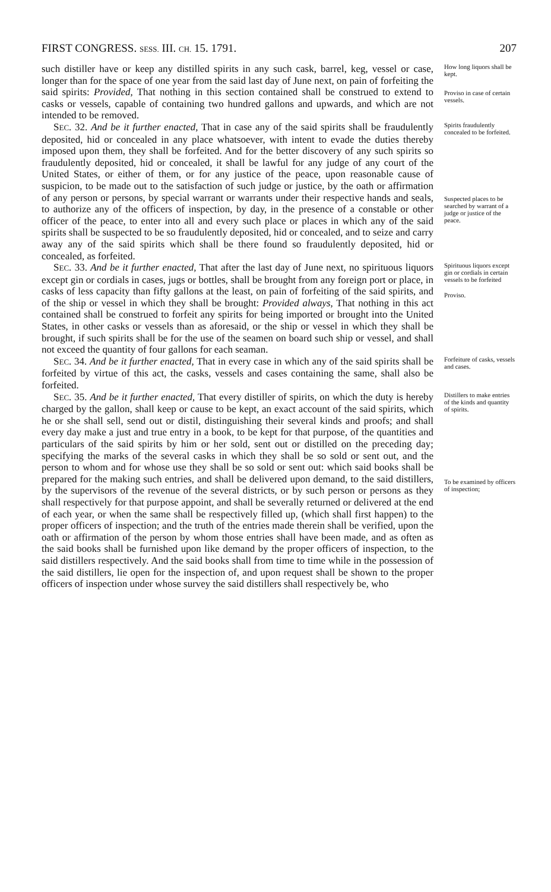FIRST CONGRESS. SESS. III. CH. 15. 1791. 207
such distiller have or keep any distilled spirits in any such cask, barrel, keg, vessel or case, longer than for the space of one year from the said last day of June next, on pain of forfeiting the said spirits: Provided, That nothing in this section contained shall be construed to extend to casks or vessels, capable of containing two hundred gallons and upwards, and which are not intended to be removed.
How long liquors shall be kept.
Proviso in case of certain vessels.
SEC. 32. And be it further enacted, That in case any of the said spirits shall be fraudulently deposited, hid or concealed in any place whatsoever, with intent to evade the duties thereby imposed upon them, they shall be forfeited. And for the better discovery of any such spirits so fraudulently deposited, hid or concealed, it shall be lawful for any judge of any court of the United States, or either of them, or for any justice of the peace, upon reasonable cause of suspicion, to be made out to the satisfaction of such judge or justice, by the oath or affirmation of any person or persons, by special warrant or warrants under their respective hands and seals, to authorize any of the officers of inspection, by day, in the presence of a constable or other officer of the peace, to enter into all and every such place or places in which any of the said spirits shall be suspected to be so fraudulently deposited, hid or concealed, and to seize and carry away any of the said spirits which shall be there found so fraudulently deposited, hid or concealed, as forfeited.
Spirits fraudulently concealed to be forfeited.
Suspected places to be searched by warrant of a judge or justice of the peace.
SEC. 33. And be it further enacted, That after the last day of June next, no spirituous liquors except gin or cordials in cases, jugs or bottles, shall be brought from any foreign port or place, in casks of less capacity than fifty gallons at the least, on pain of forfeiting of the said spirits, and of the ship or vessel in which they shall be brought: Provided always, That nothing in this act contained shall be construed to forfeit any spirits for being imported or brought into the United States, in other casks or vessels than as aforesaid, or the ship or vessel in which they shall be brought, if such spirits shall be for the use of the seamen on board such ship or vessel, and shall not exceed the quantity of four gallons for each seaman.
Spirituous liquors except gin or cordials in certain vessels to be forfeited
Proviso.
SEC. 34. And be it further enacted, That in every case in which any of the said spirits shall be forfeited by virtue of this act, the casks, vessels and cases containing the same, shall also be forfeited.
Forfeiture of casks, vessels and cases.
SEC. 35. And be it further enacted, That every distiller of spirits, on which the duty is hereby charged by the gallon, shall keep or cause to be kept, an exact account of the said spirits, which he or she shall sell, send out or distil, distinguishing their several kinds and proofs; and shall every day make a just and true entry in a book, to be kept for that purpose, of the quantities and particulars of the said spirits by him or her sold, sent out or distilled on the preceding day; specifying the marks of the several casks in which they shall be so sold or sent out, and the person to whom and for whose use they shall be so sold or sent out: which said books shall be prepared for the making such entries, and shall be delivered upon demand, to the said distillers, by the supervisors of the revenue of the several districts, or by such person or persons as they shall respectively for that purpose appoint, and shall be severally returned or delivered at the end of each year, or when the same shall be respectively filled up, (which shall first happen) to the proper officers of inspection; and the truth of the entries made therein shall be verified, upon the oath or affirmation of the person by whom those entries shall have been made, and as often as the said books shall be furnished upon like demand by the proper officers of inspection, to the said distillers respectively. And the said books shall from time to time while in the possession of the said distillers, lie open for the inspection of, and upon request shall be shown to the proper officers of inspection under whose survey the said distillers shall respectively be, who
Distillers to make entries of the kinds and quantity of spirits.
To be examined by officers of inspection;